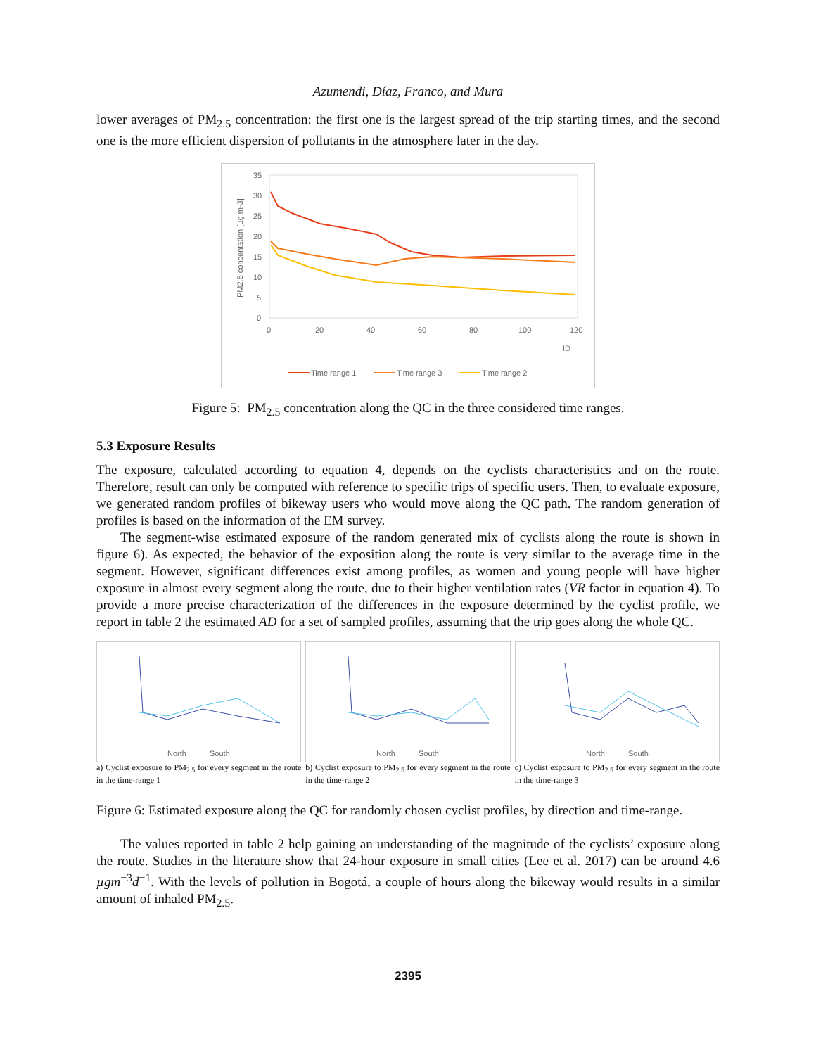Azumendi, Díaz, Franco, and Mura
lower averages of PM<sub>2.5</sub> concentration: the first one is the largest spread of the trip starting times, and the second one is the more efficient dispersion of pollutants in the atmosphere later in the day.
35
30
25
20
15
10
5
0
0
20
40
60
80
100
120
ID
PM2.5 concentation [µg m-3]
Time range 1
Time range 3
Time range 2
Figure 5: PM<sub>2.5</sub> concentration along the QC in the three considered time ranges.
5.3 Exposure Results
The exposure, calculated according to equation 4, depends on the cyclists characteristics and on the route. Therefore, result can only be computed with reference to specific trips of specific users. Then, to evaluate exposure, we generated random profiles of bikeway users who would move along the QC path. The random generation of profiles is based on the information of the EM survey.
The segment-wise estimated exposure of the random generated mix of cyclists along the route is shown in figure 6). As expected, the behavior of the exposition along the route is very similar to the average time in the segment. However, significant differences exist among profiles, as women and young people will have higher exposure in almost every segment along the route, due to their higher ventilation rates (VR factor in equation 4). To provide a more precise characterization of the differences in the exposure determined by the cyclist profile, we report in table 2 the estimated AD for a set of sampled profiles, assuming that the trip goes along the whole QC.
North
South
a) Cyclist exposure to PM<sub>2.5</sub> for every segment in the route in the time-range 1
North
South
b) Cyclist exposure to PM<sub>2.5</sub> for every segment in the route in the time-range 2
North
South
c) Cyclist exposure to PM<sub>2.5</sub> for every segment in the route in the time-range 3
Figure 6: Estimated exposure along the QC for randomly chosen cyclist profiles, by direction and time-range.
The values reported in table 2 help gaining an understanding of the magnitude of the cyclists’ exposure along the route. Studies in the literature show that 24-hour exposure in small cities (Lee et al. 2017) can be around 4.6 µgm<sup>−3</sup>d<sup>−1</sup>. With the levels of pollution in Bogotá, a couple of hours along the bikeway would results in a similar amount of inhaled PM<sub>2.5</sub>.
2395